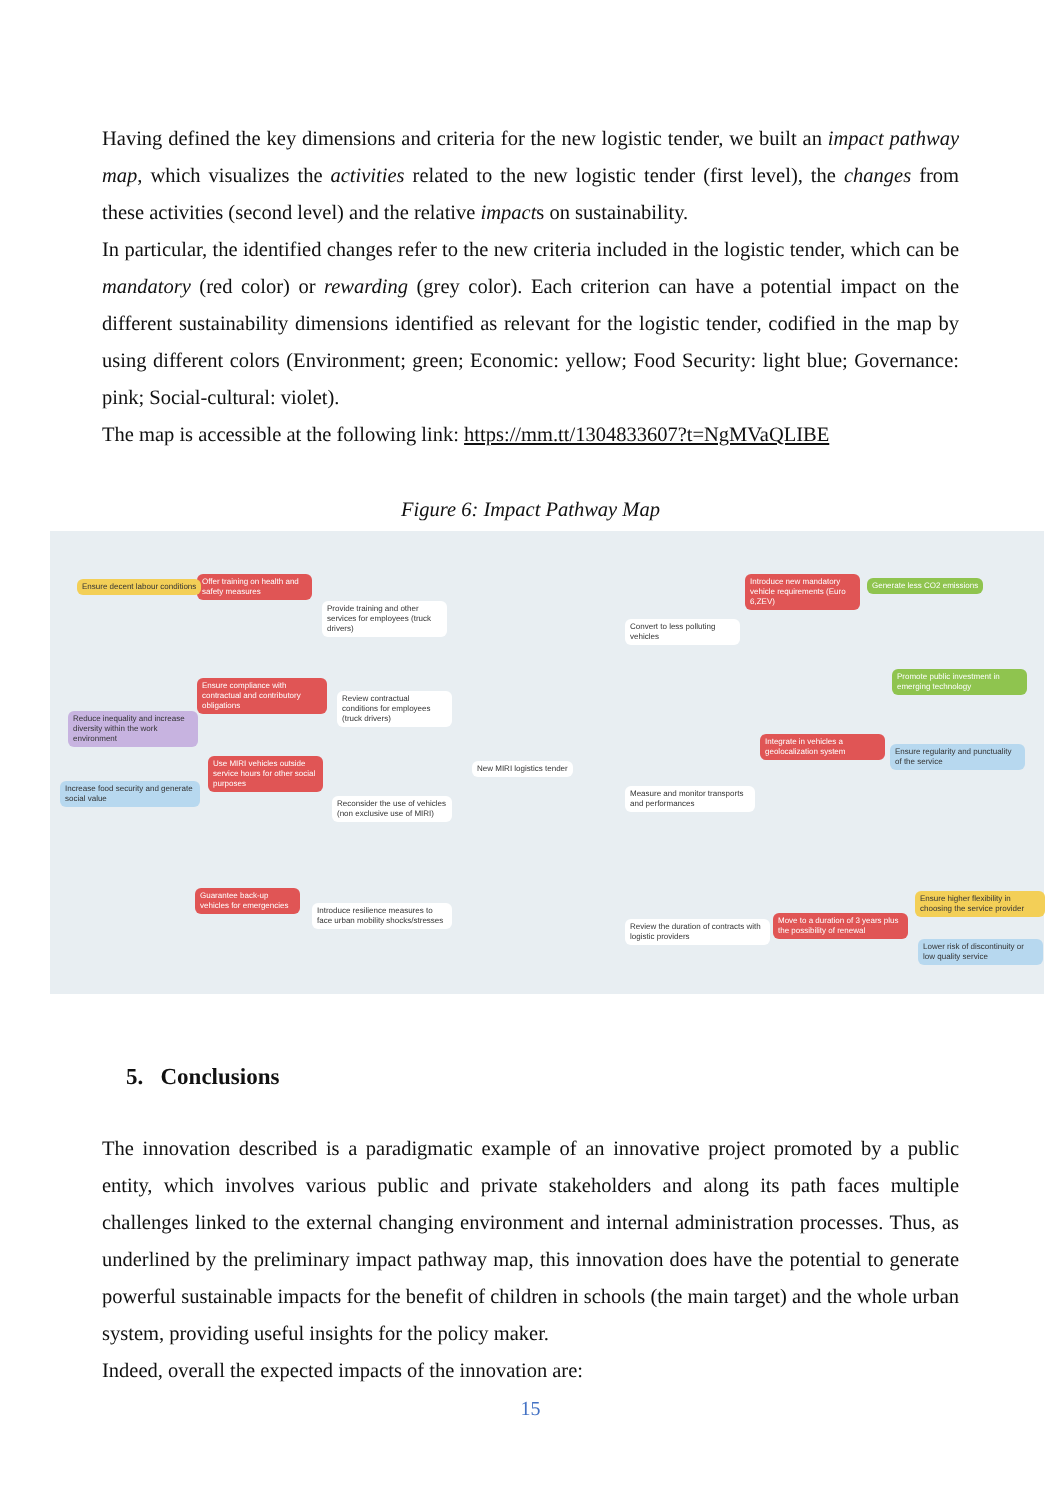Having defined the key dimensions and criteria for the new logistic tender, we built an impact pathway map, which visualizes the activities related to the new logistic tender (first level), the changes from these activities (second level) and the relative impacts on sustainability.
In particular, the identified changes refer to the new criteria included in the logistic tender, which can be mandatory (red color) or rewarding (grey color). Each criterion can have a potential impact on the different sustainability dimensions identified as relevant for the logistic tender, codified in the map by using different colors (Environment; green; Economic: yellow; Food Security: light blue; Governance: pink; Social-cultural: violet).
The map is accessible at the following link: https://mm.tt/1304833607?t=NgMVaQLIBE
Figure 6: Impact Pathway Map
New MIRI logistics tender
Provide training and other services for employees (truck drivers)
Review contractual conditions for employees (truck drivers)
Reconsider the use of vehicles (non exclusive use of MIRI)
Introduce resilience measures to face urban mobility shocks/stresses
Convert to less polluting vehicles
Measure and monitor transports and performances
Review the duration of contracts with logistic providers
Offer training on health and safety measures
Ensure decent labour conditions
Ensure compliance with contractual and contributory obligations
Reduce inequality and increase diversity within the work environment
Use MIRI vehicles outside service hours for other social purposes
Increase food security and generate social value
Guarantee back-up vehicles for emergencies
Introduce new mandatory vehicle requirements (Euro 6,ZEV)
Generate less CO2 emissions
Promote public investment in emerging technology
Integrate in vehicles a geolocalization system
Ensure regularity and punctuality of the service
Move to a duration of 3 years plus the possibility of renewal
Ensure higher flexibility in choosing the service provider
Lower risk of discontinuity or low quality service
5. Conclusions
The innovation described is a paradigmatic example of an innovative project promoted by a public entity, which involves various public and private stakeholders and along its path faces multiple challenges linked to the external changing environment and internal administration processes. Thus, as underlined by the preliminary impact pathway map, this innovation does have the potential to generate powerful sustainable impacts for the benefit of children in schools (the main target) and the whole urban system, providing useful insights for the policy maker.
Indeed, overall the expected impacts of the innovation are:
15